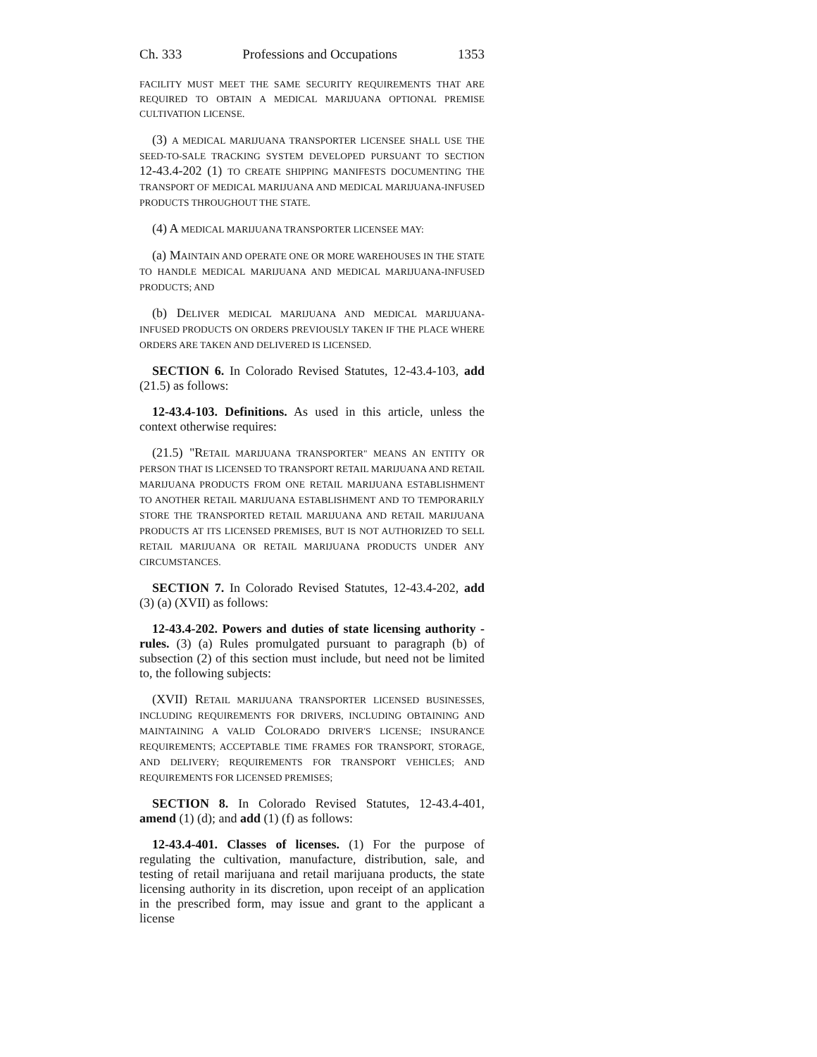Ch. 333 Professions and Occupations 1353
FACILITY MUST MEET THE SAME SECURITY REQUIREMENTS THAT ARE REQUIRED TO OBTAIN A MEDICAL MARIJUANA OPTIONAL PREMISE CULTIVATION LICENSE.
(3) A MEDICAL MARIJUANA TRANSPORTER LICENSEE SHALL USE THE SEED-TO-SALE TRACKING SYSTEM DEVELOPED PURSUANT TO SECTION 12-43.4-202 (1) TO CREATE SHIPPING MANIFESTS DOCUMENTING THE TRANSPORT OF MEDICAL MARIJUANA AND MEDICAL MARIJUANA-INFUSED PRODUCTS THROUGHOUT THE STATE.
(4) A MEDICAL MARIJUANA TRANSPORTER LICENSEE MAY:
(a) MAINTAIN AND OPERATE ONE OR MORE WAREHOUSES IN THE STATE TO HANDLE MEDICAL MARIJUANA AND MEDICAL MARIJUANA-INFUSED PRODUCTS; AND
(b) DELIVER MEDICAL MARIJUANA AND MEDICAL MARIJUANA-INFUSED PRODUCTS ON ORDERS PREVIOUSLY TAKEN IF THE PLACE WHERE ORDERS ARE TAKEN AND DELIVERED IS LICENSED.
SECTION 6. In Colorado Revised Statutes, 12-43.4-103, add (21.5) as follows:
12-43.4-103. Definitions. As used in this article, unless the context otherwise requires:
(21.5) "RETAIL MARIJUANA TRANSPORTER" MEANS AN ENTITY OR PERSON THAT IS LICENSED TO TRANSPORT RETAIL MARIJUANA AND RETAIL MARIJUANA PRODUCTS FROM ONE RETAIL MARIJUANA ESTABLISHMENT TO ANOTHER RETAIL MARIJUANA ESTABLISHMENT AND TO TEMPORARILY STORE THE TRANSPORTED RETAIL MARIJUANA AND RETAIL MARIJUANA PRODUCTS AT ITS LICENSED PREMISES, BUT IS NOT AUTHORIZED TO SELL RETAIL MARIJUANA OR RETAIL MARIJUANA PRODUCTS UNDER ANY CIRCUMSTANCES.
SECTION 7. In Colorado Revised Statutes, 12-43.4-202, add (3) (a) (XVII) as follows:
12-43.4-202. Powers and duties of state licensing authority - rules. (3) (a) Rules promulgated pursuant to paragraph (b) of subsection (2) of this section must include, but need not be limited to, the following subjects:
(XVII) RETAIL MARIJUANA TRANSPORTER LICENSED BUSINESSES, INCLUDING REQUIREMENTS FOR DRIVERS, INCLUDING OBTAINING AND MAINTAINING A VALID COLORADO DRIVER'S LICENSE; INSURANCE REQUIREMENTS; ACCEPTABLE TIME FRAMES FOR TRANSPORT, STORAGE, AND DELIVERY; REQUIREMENTS FOR TRANSPORT VEHICLES; AND REQUIREMENTS FOR LICENSED PREMISES;
SECTION 8. In Colorado Revised Statutes, 12-43.4-401, amend (1) (d); and add (1) (f) as follows:
12-43.4-401. Classes of licenses. (1) For the purpose of regulating the cultivation, manufacture, distribution, sale, and testing of retail marijuana and retail marijuana products, the state licensing authority in its discretion, upon receipt of an application in the prescribed form, may issue and grant to the applicant a license